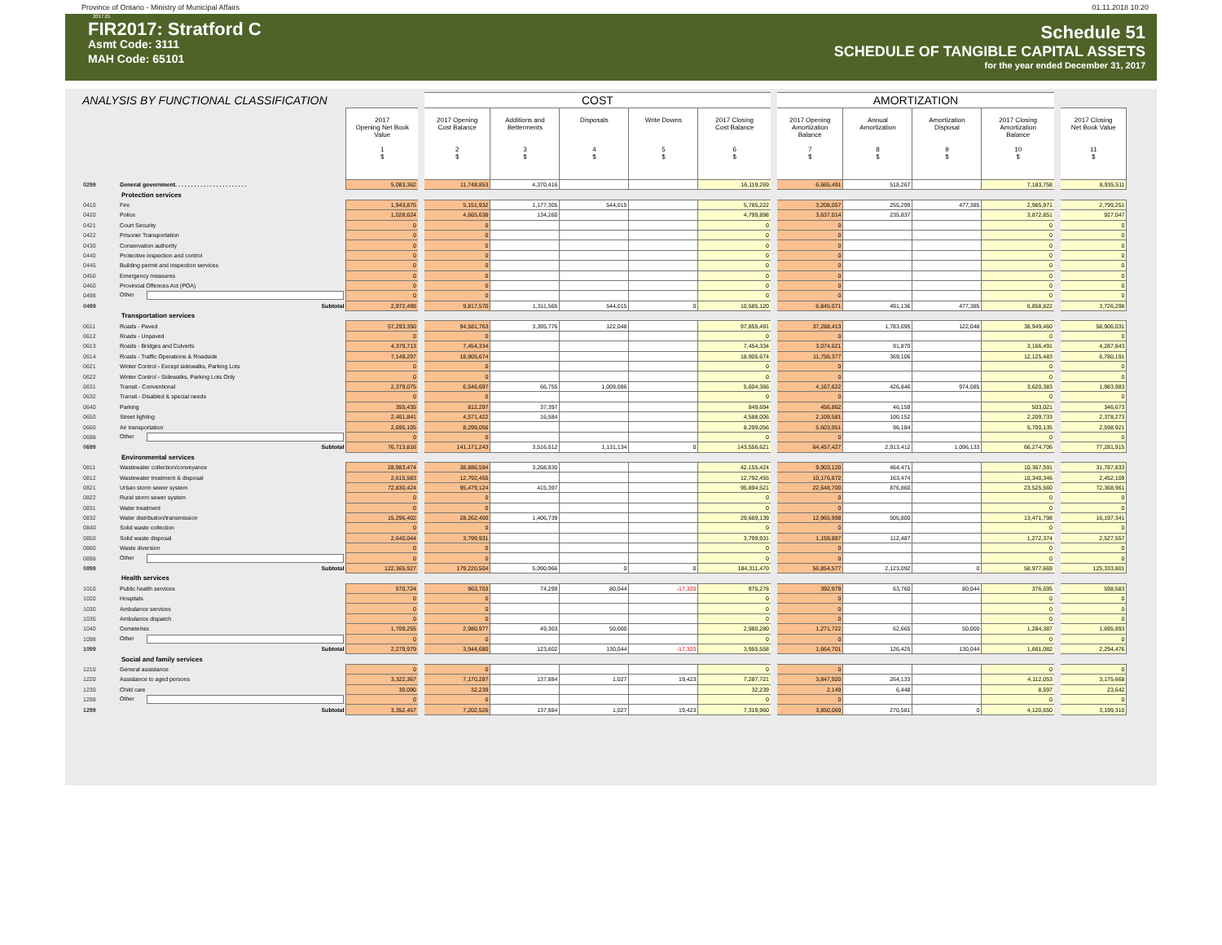Province of Ontario - Ministry of Municipal Affairs 01.11.2018 10:20
2017.01
FIR2017: Stratford C
Asmt Code: 3111
MAH Code: 65101
Schedule 51
SCHEDULE OF TANGIBLE CAPITAL ASSETS
for the year ended December 31, 2017
| ANALYSIS BY FUNCTIONAL CLASSIFICATION | | | COST | | | | | AMORTIZATION | | | | |
| --- | --- | --- | --- | --- | --- | --- | --- | --- | --- | --- | --- | --- |
| | | 2017 Opening Net Book Value 1 $ | 2017 Opening Cost Balance 2 $ | Additions and Betterments 3 $ | Disposals 4 $ | Write Downs 5 $ | 2017 Closing Cost Balance 6 $ | 2017 Opening Amortization Balance 7 $ | Annual Amortization 8 $ | Amortization Disposal 9 $ | 2017 Closing Amortization Balance 10 $ | 2017 Closing Net Book Value 11 $ |
| 0299 | General government. . . . . . . . . . . . . . . . . . . . . . . | 5,083,362 | 11,748,853 | 4,370,416 | | | 16,119,269 | 6,665,491 | 518,267 | | 7,183,758 | 8,935,511 |
| | Protection services | | | | | | | | | | | |
| 0410 | Fire | 1,943,875 | 5,151,932 | 1,177,305 | 544,015 | | 5,785,222 | 3,208,057 | 255,299 | 477,385 | 2,985,971 | 2,799,251 |
| 0420 | Police | 1,028,624 | 4,665,638 | 134,260 | | | 4,799,898 | 3,637,014 | 235,837 | | 3,872,851 | 927,047 |
| 0421 | Court Security | 0 | 0 | | | | 0 | 0 | | | 0 | 0 |
| 0422 | Prisoner Transportation | 0 | 0 | | | | 0 | 0 | | | 0 | 0 |
| 0430 | Conservation authority | 0 | 0 | | | | 0 | 0 | | | 0 | 0 |
| 0440 | Protective inspection and control | 0 | 0 | | | | 0 | 0 | | | 0 | 0 |
| 0445 | Building permit and inspection services | 0 | 0 | | | | 0 | 0 | | | 0 | 0 |
| 0450 | Emergency measures | 0 | 0 | | | | 0 | 0 | | | 0 | 0 |
| 0460 | Provincial Offences Act (POA) | 0 | 0 | | | | 0 | 0 | | | 0 | 0 |
| 0498 | Other | 0 | 0 | | | | 0 | 0 | | | 0 | 0 |
| 0499 | Subtotal | 2,972,499 | 9,817,570 | 1,311,565 | 544,015 | 0 | 10,585,120 | 6,845,071 | 491,136 | 477,385 | 6,858,822 | 3,726,298 |
| | Transportation services | | | | | | | | | | | |
| 0611 | Roads - Paved | 57,293,350 | 94,581,763 | 3,395,776 | 122,048 | | 97,855,491 | 37,288,413 | 1,783,095 | 122,048 | 38,949,460 | 58,906,031 |
| 0612 | Roads - Unpaved | 0 | 0 | | | | 0 | 0 | | | 0 | 0 |
| 0613 | Roads - Bridges and Culverts | 4,379,713 | 7,454,334 | | | | 7,454,334 | 3,074,621 | 91,870 | | 3,166,491 | 4,287,843 |
| 0614 | Roads - Traffic Operations & Roadside | 7,149,297 | 18,905,674 | | | | 18,905,674 | 11,756,377 | 369,106 | | 12,125,483 | 6,780,191 |
| 0621 | Winter Control - Except sidewalks, Parking Lots | 0 | 0 | | | | 0 | 0 | | | 0 | 0 |
| 0622 | Winter Control - Sidewalks, Parking Lots Only | 0 | 0 | | | | 0 | 0 | | | 0 | 0 |
| 0631 | Transit - Conventional | 2,379,075 | 6,546,697 | 66,755 | 1,009,086 | | 5,604,366 | 4,167,622 | 426,846 | 974,085 | 3,620,383 | 1,983,983 |
| 0632 | Transit - Disabled & special needs | 0 | 0 | | | | 0 | 0 | | | 0 | 0 |
| 0640 | Parking | 355,435 | 812,297 | 37,397 | | | 849,694 | 456,862 | 46,159 | | 503,021 | 346,673 |
| 0650 | Street lighting | 2,461,841 | 4,571,422 | 16,584 | | | 4,588,006 | 2,109,581 | 100,152 | | 2,209,733 | 2,378,273 |
| 0660 | Air transportation | 2,695,105 | 8,299,056 | | | | 8,299,056 | 5,603,951 | 96,184 | | 5,700,135 | 2,598,921 |
| 0698 | Other | 0 | 0 | | | | 0 | 0 | | | 0 | 0 |
| 0699 | Subtotal | 76,713,816 | 141,171,243 | 3,516,512 | 1,131,134 | 0 | 143,556,621 | 64,457,427 | 2,913,412 | 1,096,133 | 66,274,706 | 77,281,915 |
| | Environmental services | | | | | | | | | | | |
| 0811 | Wastewater collection/conveyance | 28,983,474 | 38,886,594 | 3,268,830 | | | 42,155,424 | 9,903,120 | 464,471 | | 10,367,591 | 31,787,833 |
| 0812 | Wastewater treatment & disposal | 2,615,583 | 12,792,455 | | | | 12,792,455 | 10,176,872 | 163,474 | | 10,340,346 | 2,452,109 |
| 0821 | Urban storm sewer system | 72,830,424 | 95,479,124 | 415,397 | | | 95,894,521 | 22,648,700 | 876,860 | | 23,525,560 | 72,368,961 |
| 0822 | Rural storm sewer system | 0 | 0 | | | | 0 | 0 | | | 0 | 0 |
| 0831 | Water treatment | 0 | 0 | | | | 0 | 0 | | | 0 | 0 |
| 0832 | Water distribution/transmission | 15,296,402 | 28,262,400 | 1,406,739 | | | 29,669,139 | 12,965,998 | 505,800 | | 13,471,798 | 16,197,341 |
| 0840 | Solid waste collection | 0 | 0 | | | | 0 | 0 | | | 0 | 0 |
| 0850 | Solid waste disposal | 2,640,044 | 3,799,931 | | | | 3,799,931 | 1,159,887 | 112,487 | | 1,272,374 | 2,527,557 |
| 0860 | Waste diversion | 0 | 0 | | | | 0 | 0 | | | 0 | 0 |
| 0898 | Other | 0 | 0 | | | | 0 | 0 | | | 0 | 0 |
| 0899 | Subtotal | 122,365,927 | 179,220,504 | 5,090,966 | 0 | 0 | 184,311,470 | 56,854,577 | 2,123,092 | 0 | 58,977,669 | 125,333,801 |
| | Health services | | | | | | | | | | | |
| 1010 | Public health services | 570,724 | 963,703 | 74,299 | 80,044 | -17,320 | 975,278 | 392,979 | 63,760 | 80,044 | 376,695 | 598,583 |
| 1020 | Hospitals | 0 | 0 | | | | 0 | 0 | | | 0 | 0 |
| 1030 | Ambulance services | 0 | 0 | | | | 0 | 0 | | | 0 | 0 |
| 1035 | Ambulance dispatch | 0 | 0 | | | | 0 | 0 | | | 0 | 0 |
| 1040 | Cemeteries | 1,709,255 | 2,980,977 | 49,303 | 50,000 | | 2,980,280 | 1,271,722 | 62,665 | 50,000 | 1,284,387 | 1,695,893 |
| 1098 | Other | 0 | 0 | | | | 0 | 0 | | | 0 | 0 |
| 1099 | Subtotal | 2,279,979 | 3,944,680 | 123,602 | 130,044 | -17,320 | 3,955,558 | 1,664,701 | 126,425 | 130,044 | 1,661,082 | 2,294,476 |
| | Social and family services | | | | | | | | | | | |
| 1210 | General assistance | 0 | 0 | | | | 0 | 0 | | | 0 | 0 |
| 1220 | Assistance to aged persons | 3,322,367 | 7,170,287 | 137,884 | 1,027 | 19,423 | 7,287,721 | 3,847,920 | 264,133 | | 4,112,053 | 3,175,668 |
| 1230 | Child care | 30,090 | 32,239 | | | | 32,239 | 2,149 | 6,448 | | 8,597 | 23,642 |
| 1298 | Other | 0 | 0 | | | | 0 | 0 | | | 0 | 0 |
| 1299 | Subtotal | 3,352,457 | 7,202,526 | 137,884 | 1,027 | 19,423 | 7,319,960 | 3,850,069 | 270,581 | 0 | 4,120,650 | 3,199,310 |